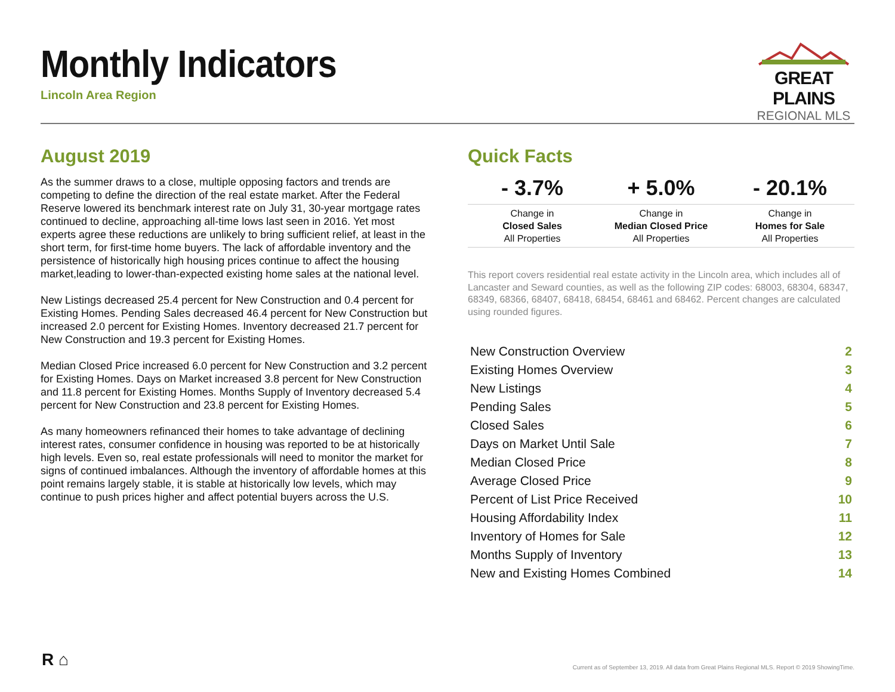Monthly Indicators
Lincoln Area Region
GREAT PLAINS
REGIONAL MLS
August 2019
As the summer draws to a close, multiple opposing factors and trends are competing to define the direction of the real estate market. After the Federal Reserve lowered its benchmark interest rate on July 31, 30-year mortgage rates continued to decline, approaching all-time lows last seen in 2016. Yet most experts agree these reductions are unlikely to bring sufficient relief, at least in the short term, for first-time home buyers. The lack of affordable inventory and the persistence of historically high housing prices continue to affect the housing market,leading to lower-than-expected existing home sales at the national level.
New Listings decreased 25.4 percent for New Construction and 0.4 percent for Existing Homes. Pending Sales decreased 46.4 percent for New Construction but increased 2.0 percent for Existing Homes. Inventory decreased 21.7 percent for New Construction and 19.3 percent for Existing Homes.
Median Closed Price increased 6.0 percent for New Construction and 3.2 percent for Existing Homes. Days on Market increased 3.8 percent for New Construction and 11.8 percent for Existing Homes. Months Supply of Inventory decreased 5.4 percent for New Construction and 23.8 percent for Existing Homes.
As many homeowners refinanced their homes to take advantage of declining interest rates, consumer confidence in housing was reported to be at historically high levels. Even so, real estate professionals will need to monitor the market for signs of continued imbalances. Although the inventory of affordable homes at this point remains largely stable, it is stable at historically low levels, which may continue to push prices higher and affect potential buyers across the U.S.
Quick Facts
| - 3.7% | + 5.0% | - 20.1% |
| Change in Closed Sales All Properties | Change in Median Closed Price All Properties | Change in Homes for Sale All Properties |
This report covers residential real estate activity in the Lincoln area, which includes all of Lancaster and Seward counties, as well as the following ZIP codes: 68003, 68304, 68347, 68349, 68366, 68407, 68418, 68454, 68461 and 68462. Percent changes are calculated using rounded figures.
| New Construction Overview | 2 |
| Existing Homes Overview | 3 |
| New Listings | 4 |
| Pending Sales | 5 |
| Closed Sales | 6 |
| Days on Market Until Sale | 7 |
| Median Closed Price | 8 |
| Average Closed Price | 9 |
| Percent of List Price Received | 10 |
| Housing Affordability Index | 11 |
| Inventory of Homes for Sale | 12 |
| Months Supply of Inventory | 13 |
| New and Existing Homes Combined | 14 |
R ⌂
Current as of September 13, 2019. All data from Great Plains Regional MLS. Report © 2019 ShowingTime.